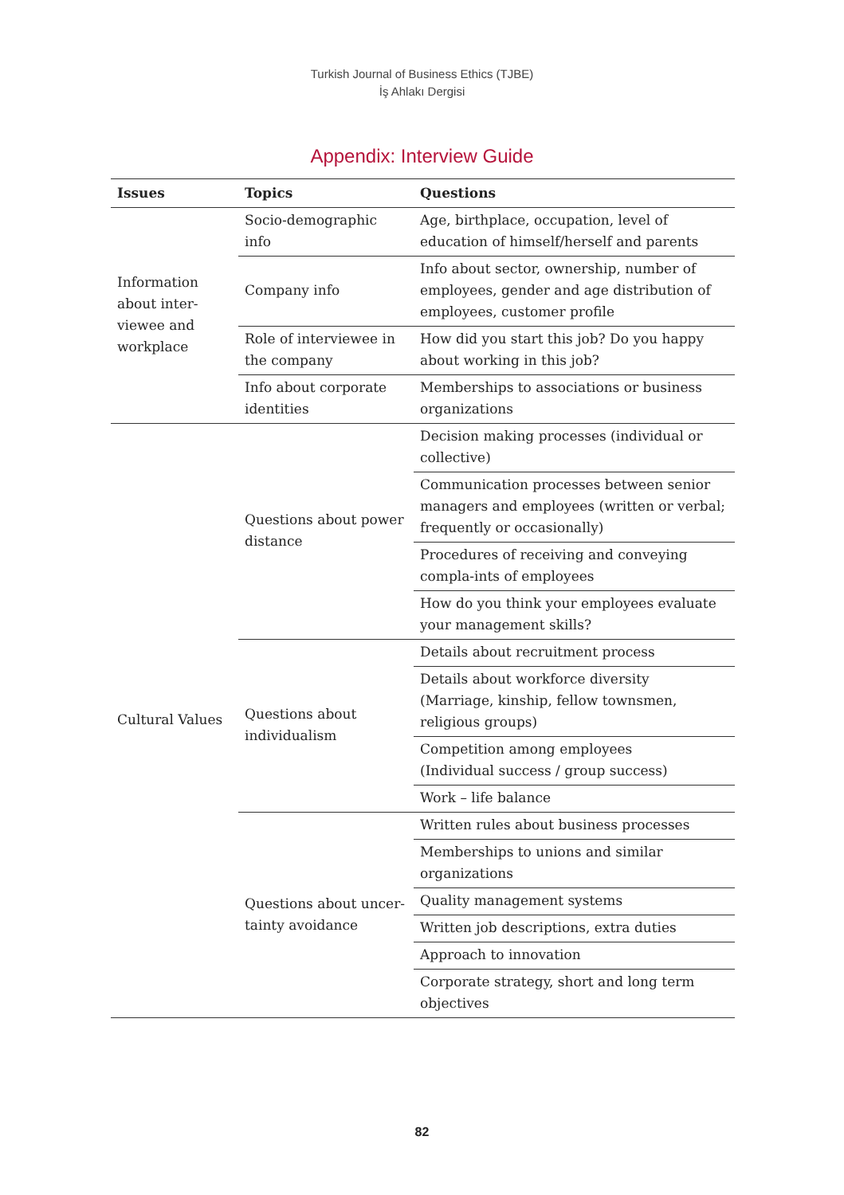Turkish Journal of Business Ethics (TJBE)
İş Ahlakı Dergisi
Appendix: Interview Guide
| Issues | Topics | Questions |
| --- | --- | --- |
| Information about inter-viewee and workplace | Socio-demographic info | Age, birthplace, occupation, level of education of himself/herself and parents |
| | Company info | Info about sector, ownership, number of employees, gender and age distribution of employees, customer profile |
| | Role of interviewee in the company | How did you start this job? Do you happy about working in this job? |
| | Info about corporate identities | Memberships to associations or business organizations |
| Cultural Values | Questions about power distance | Decision making processes (individual or collective) |
| | | Communication processes between senior managers and employees (written or verbal; frequently or occasionally) |
| | | Procedures of receiving and conveying compla-ints of employees |
| | | How do you think your employees evaluate your management skills? |
| | Questions about individualism | Details about recruitment process |
| | | Details about workforce diversity (Marriage, kinship, fellow townsmen, religious groups) |
| | | Competition among employees (Individual success / group success) |
| | | Work – life balance |
| | Questions about uncer-tainty avoidance | Written rules about business processes |
| | | Memberships to unions and similar organizations |
| | | Quality management systems |
| | | Written job descriptions, extra duties |
| | | Approach to innovation |
| | | Corporate strategy, short and long term objectives |
82